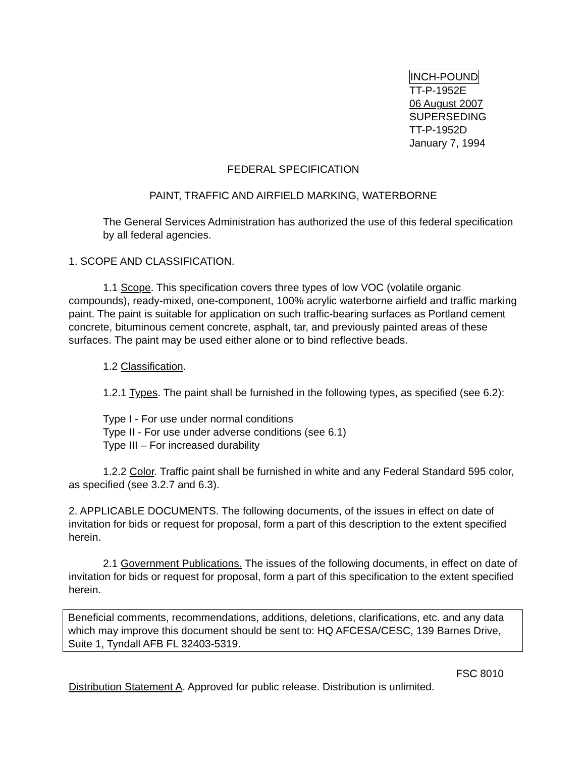INCH-POUND
TT-P-1952E
06 August 2007
SUPERSEDING
TT-P-1952D
January 7, 1994
FEDERAL SPECIFICATION
PAINT, TRAFFIC AND AIRFIELD MARKING, WATERBORNE
The General Services Administration has authorized the use of this federal specification by all federal agencies.
1. SCOPE AND CLASSIFICATION.
1.1 Scope. This specification covers three types of low VOC (volatile organic compounds), ready-mixed, one-component, 100% acrylic waterborne airfield and traffic marking paint. The paint is suitable for application on such traffic-bearing surfaces as Portland cement concrete, bituminous cement concrete, asphalt, tar, and previously painted areas of these surfaces. The paint may be used either alone or to bind reflective beads.
1.2 Classification.
1.2.1 Types. The paint shall be furnished in the following types, as specified (see 6.2):
Type I - For use under normal conditions
Type II - For use under adverse conditions (see 6.1)
Type III – For increased durability
1.2.2 Color. Traffic paint shall be furnished in white and any Federal Standard 595 color, as specified (see 3.2.7 and 6.3).
2. APPLICABLE DOCUMENTS. The following documents, of the issues in effect on date of invitation for bids or request for proposal, form a part of this description to the extent specified herein.
2.1 Government Publications. The issues of the following documents, in effect on date of invitation for bids or request for proposal, form a part of this specification to the extent specified herein.
Beneficial comments, recommendations, additions, deletions, clarifications, etc. and any data which may improve this document should be sent to: HQ AFCESA/CESC, 139 Barnes Drive, Suite 1, Tyndall AFB FL 32403-5319.
FSC 8010
Distribution Statement A. Approved for public release. Distribution is unlimited.